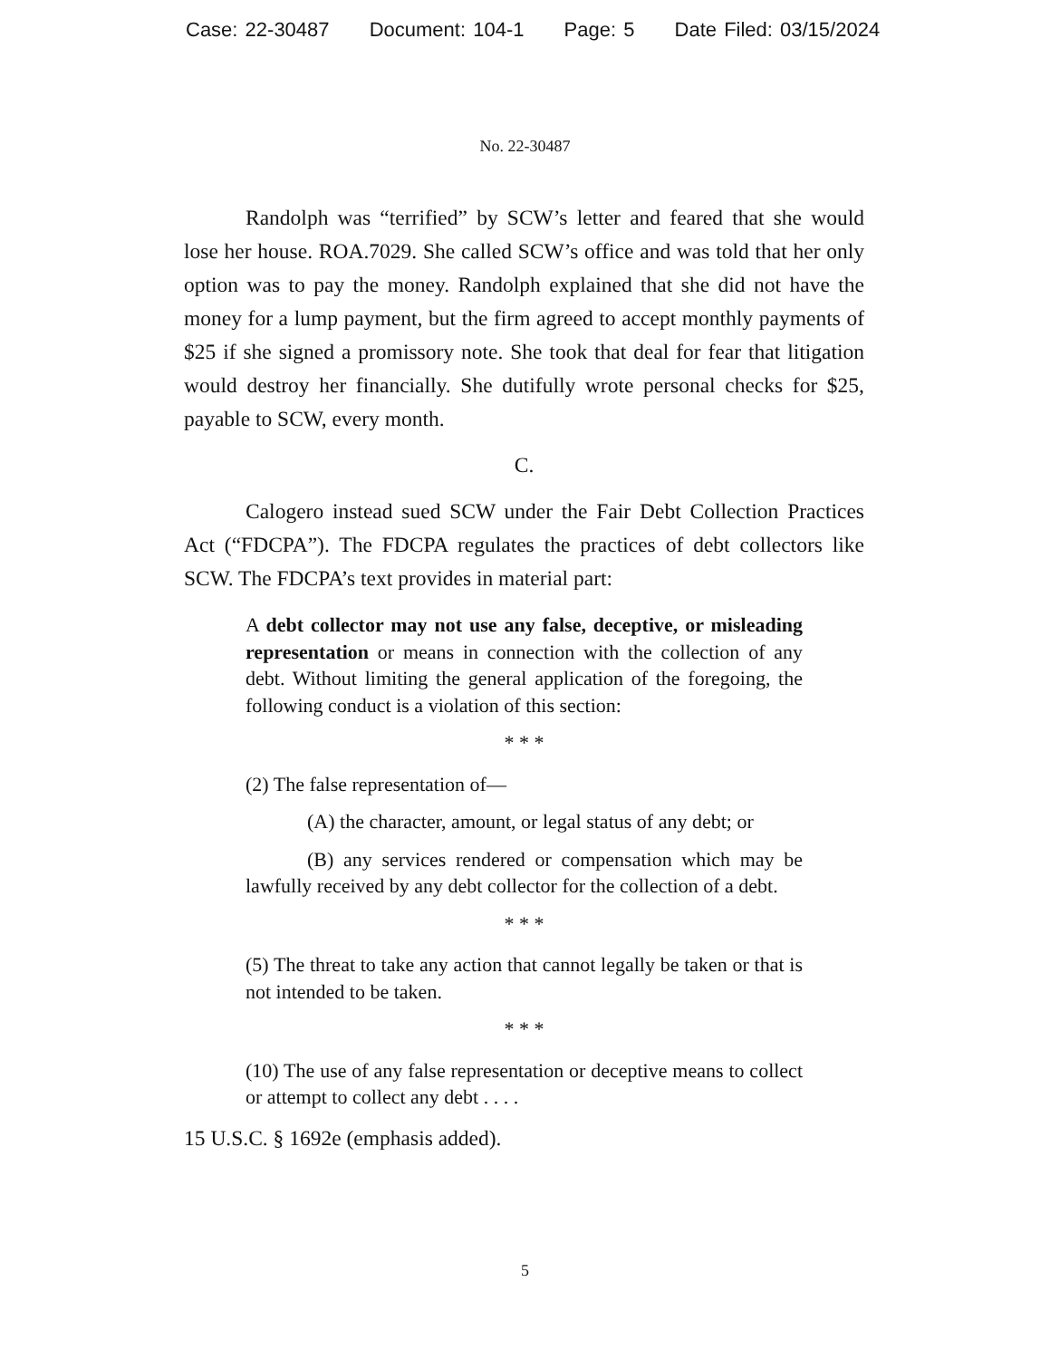Case: 22-30487 Document: 104-1 Page: 5 Date Filed: 03/15/2024
No. 22-30487
Randolph was “terrified” by SCW’s letter and feared that she would lose her house. ROA.7029. She called SCW’s office and was told that her only option was to pay the money. Randolph explained that she did not have the money for a lump payment, but the firm agreed to accept monthly payments of $25 if she signed a promissory note. She took that deal for fear that litigation would destroy her financially. She dutifully wrote personal checks for $25, payable to SCW, every month.
C.
Calogero instead sued SCW under the Fair Debt Collection Practices Act (“FDCPA”). The FDCPA regulates the practices of debt collectors like SCW. The FDCPA’s text provides in material part:
A debt collector may not use any false, deceptive, or misleading representation or means in connection with the collection of any debt. Without limiting the general application of the foregoing, the following conduct is a violation of this section:
* * *
(2) The false representation of—
(A) the character, amount, or legal status of any debt; or
(B) any services rendered or compensation which may be lawfully received by any debt collector for the collection of a debt.
* * *
(5) The threat to take any action that cannot legally be taken or that is not intended to be taken.
* * *
(10) The use of any false representation or deceptive means to collect or attempt to collect any debt . . . .
15 U.S.C. § 1692e (emphasis added).
5